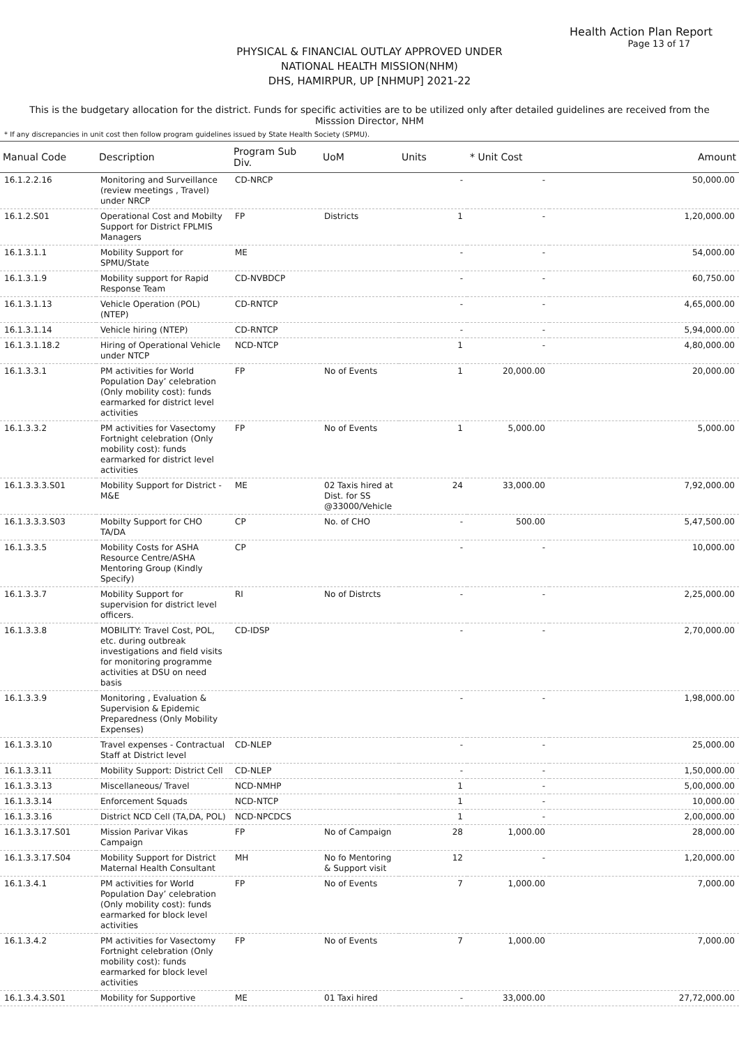Health Action Plan Report
Page 13 of 17
PHYSICAL & FINANCIAL OUTLAY APPROVED UNDER
NATIONAL HEALTH MISSION(NHM)
DHS, HAMIRPUR, UP [NHMUP] 2021-22
This is the budgetary allocation for the district. Funds for specific activities are to be utilized only after detailed guidelines are received from the Misssion Director, NHM
* If any discrepancies in unit cost then follow program guidelines issued by State Health Society (SPMU).
| Manual Code | Description | Program Sub Div. | UoM | Units | * Unit Cost | Amount |
| --- | --- | --- | --- | --- | --- | --- |
| 16.1.2.2.16 | Monitoring and Surveillance (review meetings , Travel) under NRCP | CD-NRCP | | - | - | 50,000.00 |
| 16.1.2.S01 | Operational Cost and Mobilty Support for District FPLMIS Managers | FP | Districts | 1 | - | 1,20,000.00 |
| 16.1.3.1.1 | Mobility Support for SPMU/State | ME | | - | - | 54,000.00 |
| 16.1.3.1.9 | Mobility support for Rapid Response Team | CD-NVBDCP | | - | - | 60,750.00 |
| 16.1.3.1.13 | Vehicle Operation (POL) (NTEP) | CD-RNTCP | | - | - | 4,65,000.00 |
| 16.1.3.1.14 | Vehicle hiring (NTEP) | CD-RNTCP | | - | - | 5,94,000.00 |
| 16.1.3.1.18.2 | Hiring of Operational Vehicle under NTCP | NCD-NTCP | | 1 | - | 4,80,000.00 |
| 16.1.3.3.1 | PM activities for World Population Day’ celebration (Only mobility cost): funds earmarked for district level activities | FP | No of Events | 1 | 20,000.00 | 20,000.00 |
| 16.1.3.3.2 | PM activities for Vasectomy Fortnight celebration (Only mobility cost): funds earmarked for district level activities | FP | No of Events | 1 | 5,000.00 | 5,000.00 |
| 16.1.3.3.3.S01 | Mobility Support for District - M&E | ME | 02 Taxis hired at Dist. for SS @33000/Vehicle | 24 | 33,000.00 | 7,92,000.00 |
| 16.1.3.3.3.S03 | Mobilty Support for CHO TA/DA | CP | No. of CHO | - | 500.00 | 5,47,500.00 |
| 16.1.3.3.5 | Mobility Costs for ASHA Resource Centre/ASHA Mentoring Group (Kindly Specify) | CP | | - | - | 10,000.00 |
| 16.1.3.3.7 | Mobility Support for supervision for district level officers. | RI | No of Distrcts | - | - | 2,25,000.00 |
| 16.1.3.3.8 | MOBILITY: Travel Cost, POL, etc. during outbreak investigations and field visits for monitoring programme activities at DSU on need basis | CD-IDSP | | - | - | 2,70,000.00 |
| 16.1.3.3.9 | Monitoring , Evaluation & Supervision & Epidemic Preparedness (Only Mobility Expenses) | | | - | - | 1,98,000.00 |
| 16.1.3.3.10 | Travel expenses - Contractual Staff at District level | CD-NLEP | | - | - | 25,000.00 |
| 16.1.3.3.11 | Mobility Support: District Cell | CD-NLEP | | - | - | 1,50,000.00 |
| 16.1.3.3.13 | Miscellaneous/ Travel | NCD-NMHP | | 1 | - | 5,00,000.00 |
| 16.1.3.3.14 | Enforcement Squads | NCD-NTCP | | 1 | - | 10,000.00 |
| 16.1.3.3.16 | District NCD Cell (TA,DA, POL) | NCD-NPCDCS | | 1 | - | 2,00,000.00 |
| 16.1.3.3.17.S01 | Mission Parivar Vikas Campaign | FP | No of Campaign | 28 | 1,000.00 | 28,000.00 |
| 16.1.3.3.17.S04 | Mobility Support for District Maternal Health Consultant | MH | No fo Mentoring & Support visit | 12 | - | 1,20,000.00 |
| 16.1.3.4.1 | PM activities for World Population Day’ celebration (Only mobility cost): funds earmarked for block level activities | FP | No of Events | 7 | 1,000.00 | 7,000.00 |
| 16.1.3.4.2 | PM activities for Vasectomy Fortnight celebration (Only mobility cost): funds earmarked for block level activities | FP | No of Events | 7 | 1,000.00 | 7,000.00 |
| 16.1.3.4.3.S01 | Mobility for Supportive | ME | 01 Taxi hired | - | 33,000.00 | 27,72,000.00 |